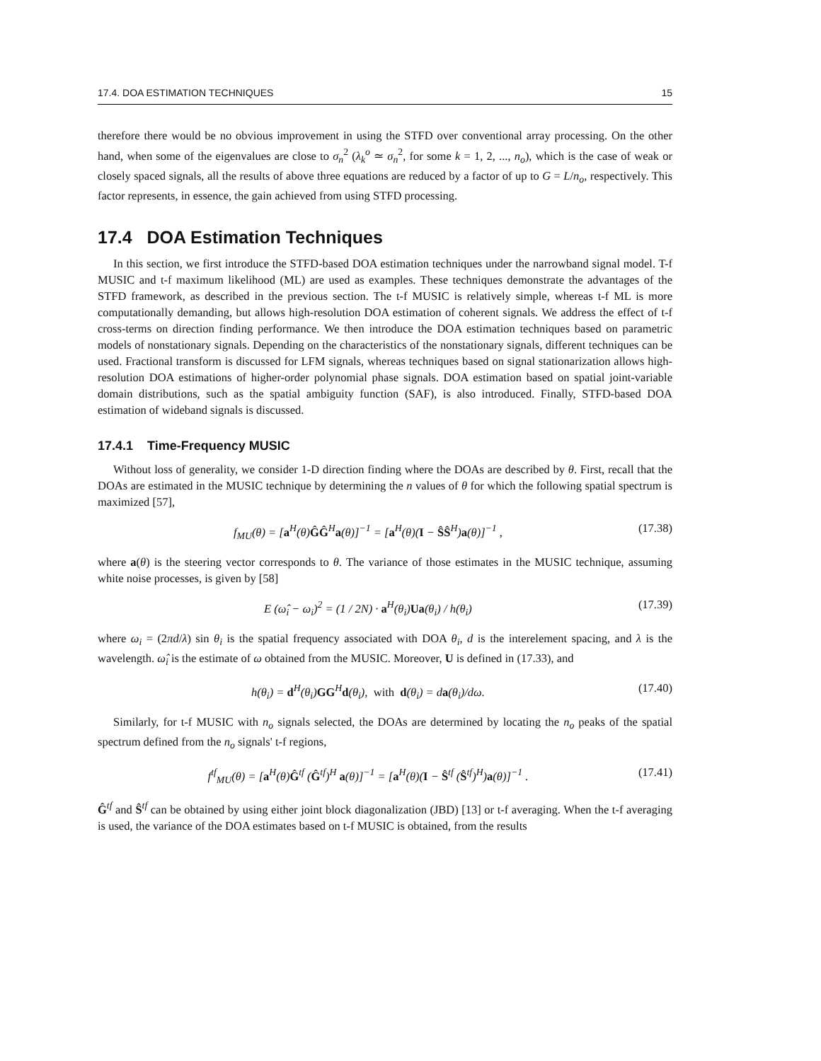17.4. DOA ESTIMATION TECHNIQUES 15
therefore there would be no obvious improvement in using the STFD over conventional array processing. On the other hand, when some of the eigenvalues are close to σ<sub>n</sub><sup>2</sup> (λ<sub>k</sub><sup>o</sup> ≃ σ<sub>n</sub><sup>2</sup>, for some k = 1, 2, ..., n<sub>o</sub>), which is the case of weak or closely spaced signals, all the results of above three equations are reduced by a factor of up to G = L/n<sub>o</sub>, respectively. This factor represents, in essence, the gain achieved from using STFD processing.
17.4 DOA Estimation Techniques
In this section, we first introduce the STFD-based DOA estimation techniques under the narrowband signal model. T-f MUSIC and t-f maximum likelihood (ML) are used as examples. These techniques demonstrate the advantages of the STFD framework, as described in the previous section. The t-f MUSIC is relatively simple, whereas t-f ML is more computationally demanding, but allows high-resolution DOA estimation of coherent signals. We address the effect of t-f cross-terms on direction finding performance. We then introduce the DOA estimation techniques based on parametric models of nonstationary signals. Depending on the characteristics of the nonstationary signals, different techniques can be used. Fractional transform is discussed for LFM signals, whereas techniques based on signal stationarization allows high-resolution DOA estimations of higher-order polynomial phase signals. DOA estimation based on spatial joint-variable domain distributions, such as the spatial ambiguity function (SAF), is also introduced. Finally, STFD-based DOA estimation of wideband signals is discussed.
17.4.1 Time-Frequency MUSIC
Without loss of generality, we consider 1-D direction finding where the DOAs are described by θ. First, recall that the DOAs are estimated in the MUSIC technique by determining the n values of θ for which the following spatial spectrum is maximized [57],
f<sub>MU</sub>(θ) = [a<sup>H</sup>(θ)ĜĜ<sup>H</sup>a(θ)]<sup>−1</sup> = [a<sup>H</sup>(θ)(I − ŜŜ<sup>H</sup>)a(θ)]<sup>−1</sup> , (17.38)
where a(θ) is the steering vector corresponds to θ. The variance of those estimates in the MUSIC technique, assuming white noise processes, is given by [58]
E (ω̂<sub>i</sub> − ω<sub>i</sub>)<sup>2</sup> = (1 / 2N) · a<sup>H</sup>(θ<sub>i</sub>)Ua(θ<sub>i</sub>) / h(θ<sub>i</sub>) (17.39)
where ω<sub>i</sub> = (2πd/λ) sin θ<sub>i</sub> is the spatial frequency associated with DOA θ<sub>i</sub>, d is the interelement spacing, and λ is the wavelength. ω̂<sub>i</sub> is the estimate of ω obtained from the MUSIC. Moreover, U is defined in (17.33), and
h(θ<sub>i</sub>) = d<sup>H</sup>(θ<sub>i</sub>)GG<sup>H</sup>d(θ<sub>i</sub>), with d(θ<sub>i</sub>) = da(θ<sub>i</sub>)/dω. (17.40)
Similarly, for t-f MUSIC with n<sub>o</sub> signals selected, the DOAs are determined by locating the n<sub>o</sub> peaks of the spatial spectrum defined from the n<sub>o</sub> signals' t-f regions,
f<sup>tf</sup><sub>MU</sub>(θ) = [a<sup>H</sup>(θ)Ĝ<sup>tf</sup> (Ĝ<sup>tf</sup>)<sup>H</sup> a(θ)]<sup>−1</sup> = [a<sup>H</sup>(θ)(I − Ŝ<sup>tf</sup> (Ŝ<sup>tf</sup>)<sup>H</sup>)a(θ)]<sup>−1</sup> . (17.41)
Ĝ<sup>tf</sup> and Ŝ<sup>tf</sup> can be obtained by using either joint block diagonalization (JBD) [13] or t-f averaging. When the t-f averaging is used, the variance of the DOA estimates based on t-f MUSIC is obtained, from the results